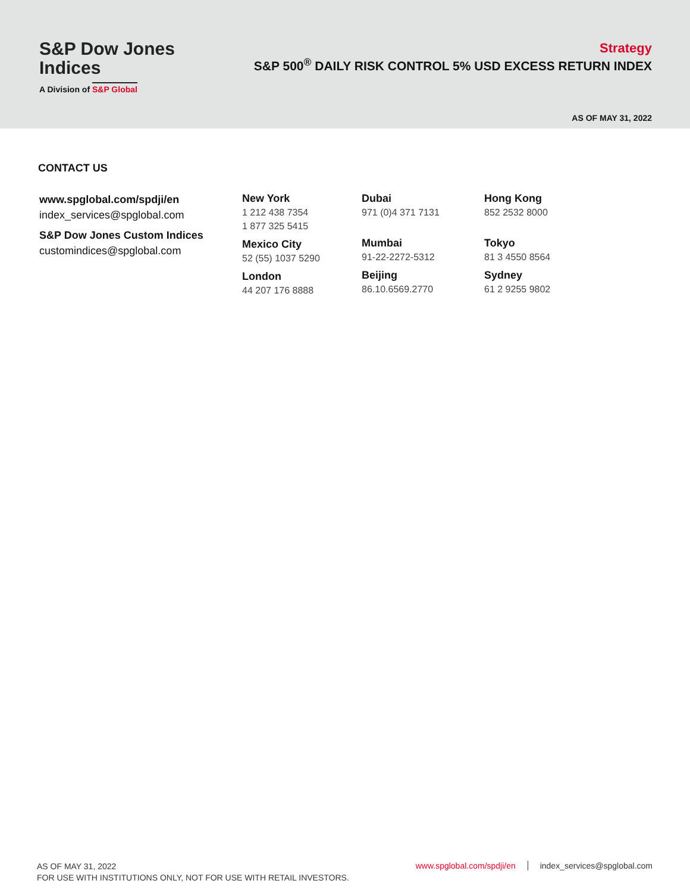S&P Dow Jones
Indices
A Division of S&P Global
Strategy
S&P 500<sup>®</sup> DAILY RISK CONTROL 5% USD EXCESS RETURN INDEX
AS OF MAY 31, 2022
CONTACT US
www.spglobal.com/spdji/en
index_services@spglobal.com
S&P Dow Jones Custom Indices
customindices@spglobal.com
New York
1 212 438 7354
1 877 325 5415
Mexico City
52 (55) 1037 5290
London
44 207 176 8888
Dubai
971 (0)4 371 7131
Mumbai
91-22-2272-5312
Beijing
86.10.6569.2770
Hong Kong
852 2532 8000
Tokyo
81 3 4550 8564
Sydney
61 2 9255 9802
AS OF MAY 31, 2022
FOR USE WITH INSTITUTIONS ONLY, NOT FOR USE WITH RETAIL INVESTORS.
www.spglobal.com/spdji/en index_services@spglobal.com